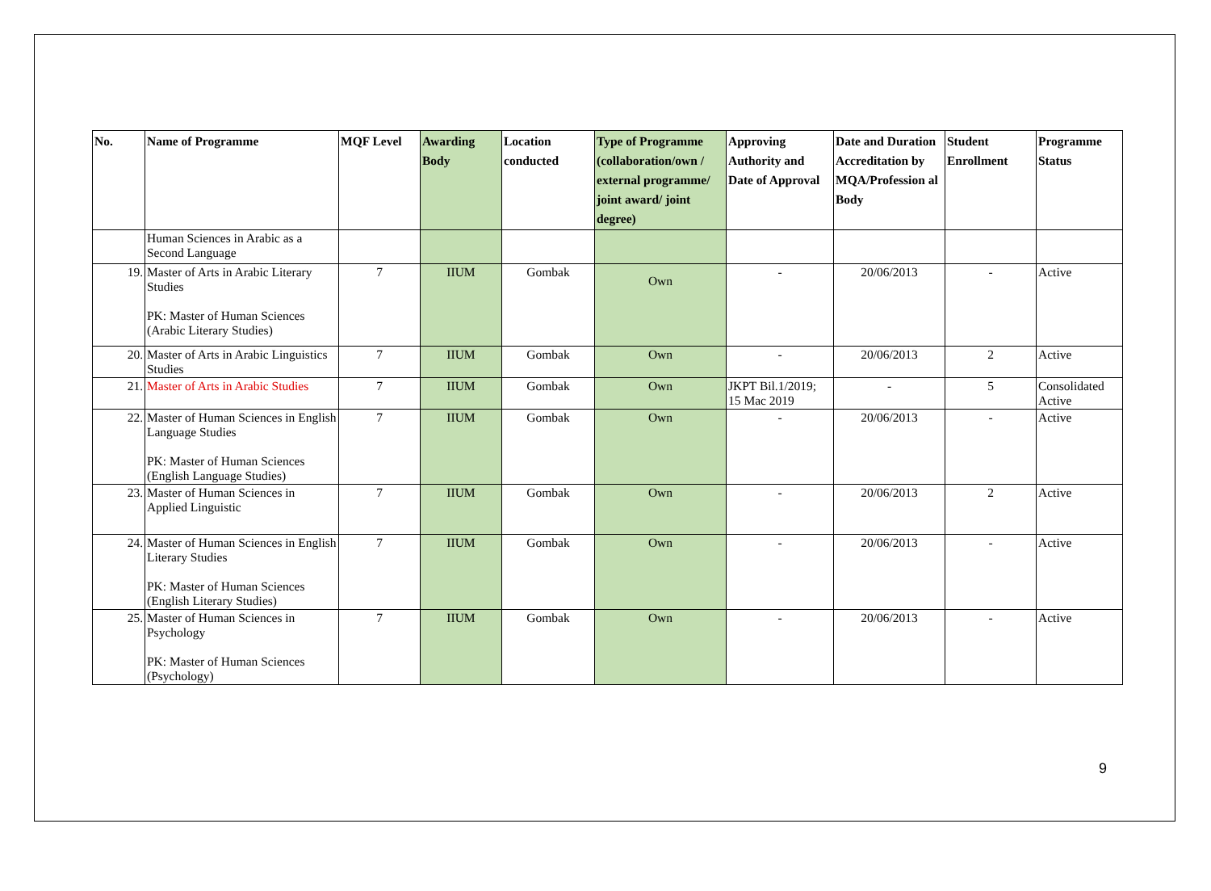| No. | Name of Programme | MQF Level | Awarding Body | Location conducted | Type of Programme (collaboration/own / external programme/ joint award/ joint degree) | Approving Authority and Date of Approval | Date and Duration Accreditation by MQA/Profession al Body | Student Enrollment | Programme Status |
| --- | --- | --- | --- | --- | --- | --- | --- | --- | --- |
| | Human Sciences in Arabic as a Second Language | | | | | | | | |
| 19. | Master of Arts in Arabic Literary Studies PK: Master of Human Sciences (Arabic Literary Studies) | 7 | IIUM | Gombak | Own | - | 20/06/2013 | - | Active |
| 20. | Master of Arts in Arabic Linguistics Studies | 7 | IIUM | Gombak | Own | - | 20/06/2013 | 2 | Active |
| 21. | Master of Arts in Arabic Studies | 7 | IIUM | Gombak | Own | JKPT Bil.1/2019; 15 Mac 2019 | - | 5 | Consolidated Active |
| 22. | Master of Human Sciences in English Language Studies PK: Master of Human Sciences (English Language Studies) | 7 | IIUM | Gombak | Own | - | 20/06/2013 | - | Active |
| 23. | Master of Human Sciences in Applied Linguistic | 7 | IIUM | Gombak | Own | - | 20/06/2013 | 2 | Active |
| 24. | Master of Human Sciences in English Literary Studies PK: Master of Human Sciences (English Literary Studies) | 7 | IIUM | Gombak | Own | - | 20/06/2013 | - | Active |
| 25. | Master of Human Sciences in Psychology PK: Master of Human Sciences (Psychology) | 7 | IIUM | Gombak | Own | - | 20/06/2013 | - | Active |
9